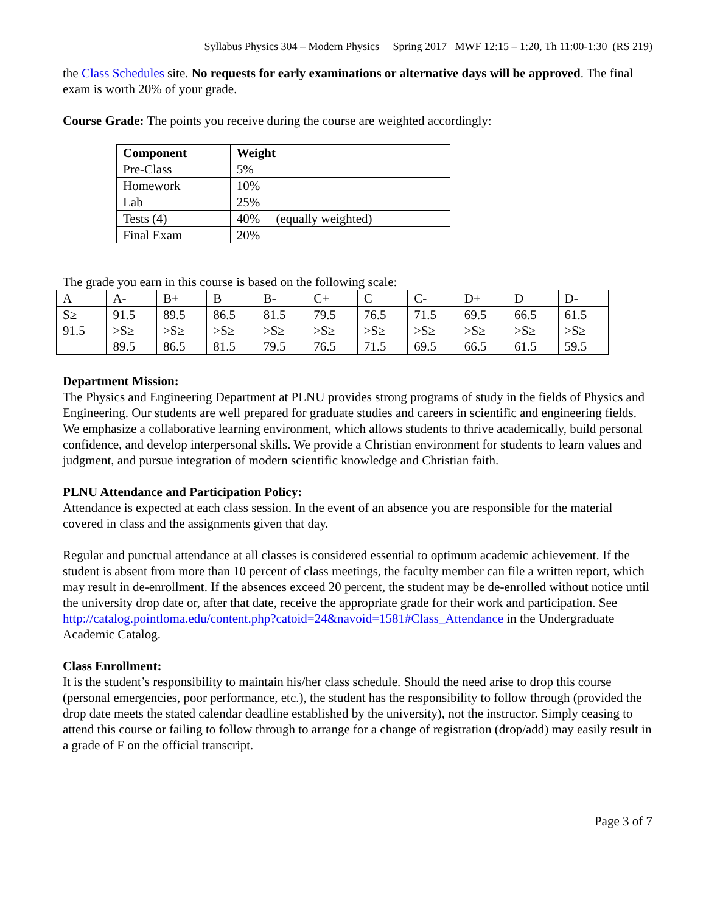Syllabus Physics 304 – Modern Physics Spring 2017 MWF 12:15 – 1:20, Th 11:00-1:30 (RS 219)
the Class Schedules site. No requests for early examinations or alternative days will be approved. The final exam is worth 20% of your grade.
Course Grade: The points you receive during the course are weighted accordingly:
| Component | Weight |
| --- | --- |
| Pre-Class | 5% |
| Homework | 10% |
| Lab | 25% |
| Tests (4) | 40% (equally weighted) |
| Final Exam | 20% |
The grade you earn in this course is based on the following scale:
| A | A- | B+ | B | B- | C+ | C | C- | D+ | D | D- |
| S≥ 91.5 | 91.5 >S≥ 89.5 | 89.5 >S≥ 86.5 | 86.5 >S≥ 81.5 | 81.5 >S≥ 79.5 | 79.5 >S≥ 76.5 | 76.5 >S≥ 71.5 | 71.5 >S≥ 69.5 | 69.5 >S≥ 66.5 | 66.5 >S≥ 61.5 | 61.5 >S≥ 59.5 |
Department Mission:
The Physics and Engineering Department at PLNU provides strong programs of study in the fields of Physics and Engineering. Our students are well prepared for graduate studies and careers in scientific and engineering fields. We emphasize a collaborative learning environment, which allows students to thrive academically, build personal confidence, and develop interpersonal skills. We provide a Christian environment for students to learn values and judgment, and pursue integration of modern scientific knowledge and Christian faith.
PLNU Attendance and Participation Policy:
Attendance is expected at each class session. In the event of an absence you are responsible for the material covered in class and the assignments given that day.
Regular and punctual attendance at all classes is considered essential to optimum academic achievement. If the student is absent from more than 10 percent of class meetings, the faculty member can file a written report, which may result in de-enrollment. If the absences exceed 20 percent, the student may be de-enrolled without notice until the university drop date or, after that date, receive the appropriate grade for their work and participation. See http://catalog.pointloma.edu/content.php?catoid=24&navoid=1581#Class_Attendance in the Undergraduate Academic Catalog.
Class Enrollment:
It is the student’s responsibility to maintain his/her class schedule. Should the need arise to drop this course (personal emergencies, poor performance, etc.), the student has the responsibility to follow through (provided the drop date meets the stated calendar deadline established by the university), not the instructor. Simply ceasing to attend this course or failing to follow through to arrange for a change of registration (drop/add) may easily result in a grade of F on the official transcript.
Page 3 of 7